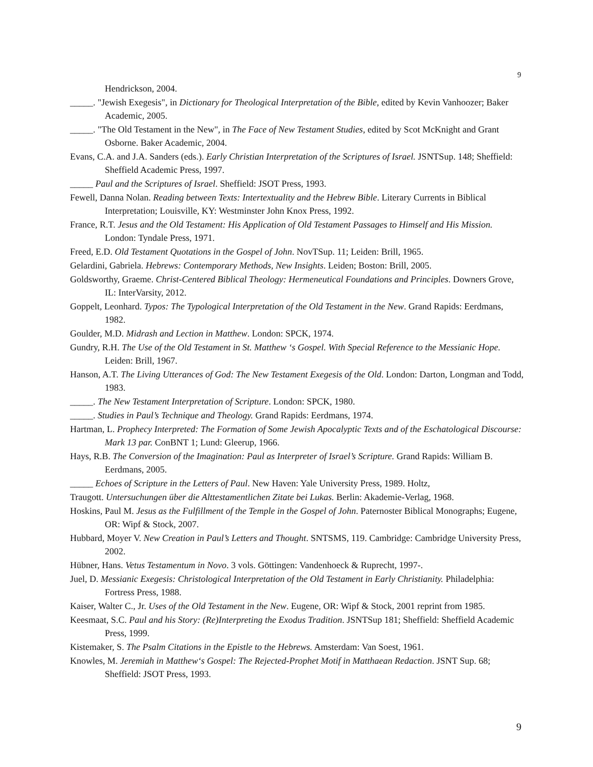9
Hendrickson, 2004.
_____. "Jewish Exegesis", in Dictionary for Theological Interpretation of the Bible, edited by Kevin Vanhoozer; Baker Academic, 2005.
_____. "The Old Testament in the New", in The Face of New Testament Studies, edited by Scot McKnight and Grant Osborne. Baker Academic, 2004.
Evans, C.A. and J.A. Sanders (eds.). Early Christian Interpretation of the Scriptures of Israel. JSNTSup. 148; Sheffield: Sheffield Academic Press, 1997.
_____ Paul and the Scriptures of Israel. Sheffield: JSOT Press, 1993.
Fewell, Danna Nolan. Reading between Texts: Intertextuality and the Hebrew Bible. Literary Currents in Biblical Interpretation; Louisville, KY: Westminster John Knox Press, 1992.
France, R.T. Jesus and the Old Testament: His Application of Old Testament Passages to Himself and His Mission. London: Tyndale Press, 1971.
Freed, E.D. Old Testament Quotations in the Gospel of John. NovTSup. 11; Leiden: Brill, 1965.
Gelardini, Gabriela. Hebrews: Contemporary Methods, New Insights. Leiden; Boston: Brill, 2005.
Goldsworthy, Graeme. Christ-Centered Biblical Theology: Hermeneutical Foundations and Principles. Downers Grove, IL: InterVarsity, 2012.
Goppelt, Leonhard. Typos: The Typological Interpretation of the Old Testament in the New. Grand Rapids: Eerdmans, 1982.
Goulder, M.D. Midrash and Lection in Matthew. London: SPCK, 1974.
Gundry, R.H. The Use of the Old Testament in St. Matthew ‘s Gospel. With Special Reference to the Messianic Hope. Leiden: Brill, 1967.
Hanson, A.T. The Living Utterances of God: The New Testament Exegesis of the Old. London: Darton, Longman and Todd, 1983.
_____. The New Testament Interpretation of Scripture. London: SPCK, 1980.
_____. Studies in Paul’s Technique and Theology. Grand Rapids: Eerdmans, 1974.
Hartman, L. Prophecy Interpreted: The Formation of Some Jewish Apocalyptic Texts and of the Eschatological Discourse: Mark 13 par. ConBNT 1; Lund: Gleerup, 1966.
Hays, R.B. The Conversion of the Imagination: Paul as Interpreter of Israel’s Scripture. Grand Rapids: William B. Eerdmans, 2005.
_____ Echoes of Scripture in the Letters of Paul. New Haven: Yale University Press, 1989. Holtz,
Traugott. Untersuchungen über die Alttestamentlichen Zitate bei Lukas. Berlin: Akademie-Verlag, 1968.
Hoskins, Paul M. Jesus as the Fulfillment of the Temple in the Gospel of John. Paternoster Biblical Monographs; Eugene, OR: Wipf & Stock, 2007.
Hubbard, Moyer V. New Creation in Paul’s Letters and Thought. SNTSMS, 119. Cambridge: Cambridge University Press, 2002.
Hübner, Hans. Vetus Testamentum in Novo. 3 vols. Göttingen: Vandenhoeck & Ruprecht, 1997-.
Juel, D. Messianic Exegesis: Christological Interpretation of the Old Testament in Early Christianity. Philadelphia: Fortress Press, 1988.
Kaiser, Walter C., Jr. Uses of the Old Testament in the New. Eugene, OR: Wipf & Stock, 2001 reprint from 1985.
Keesmaat, S.C. Paul and his Story: (Re)Interpreting the Exodus Tradition. JSNTSup 181; Sheffield: Sheffield Academic Press, 1999.
Kistemaker, S. The Psalm Citations in the Epistle to the Hebrews. Amsterdam: Van Soest, 1961.
Knowles, M. Jeremiah in Matthew‘s Gospel: The Rejected-Prophet Motif in Matthaean Redaction. JSNT Sup. 68; Sheffield: JSOT Press, 1993.
9